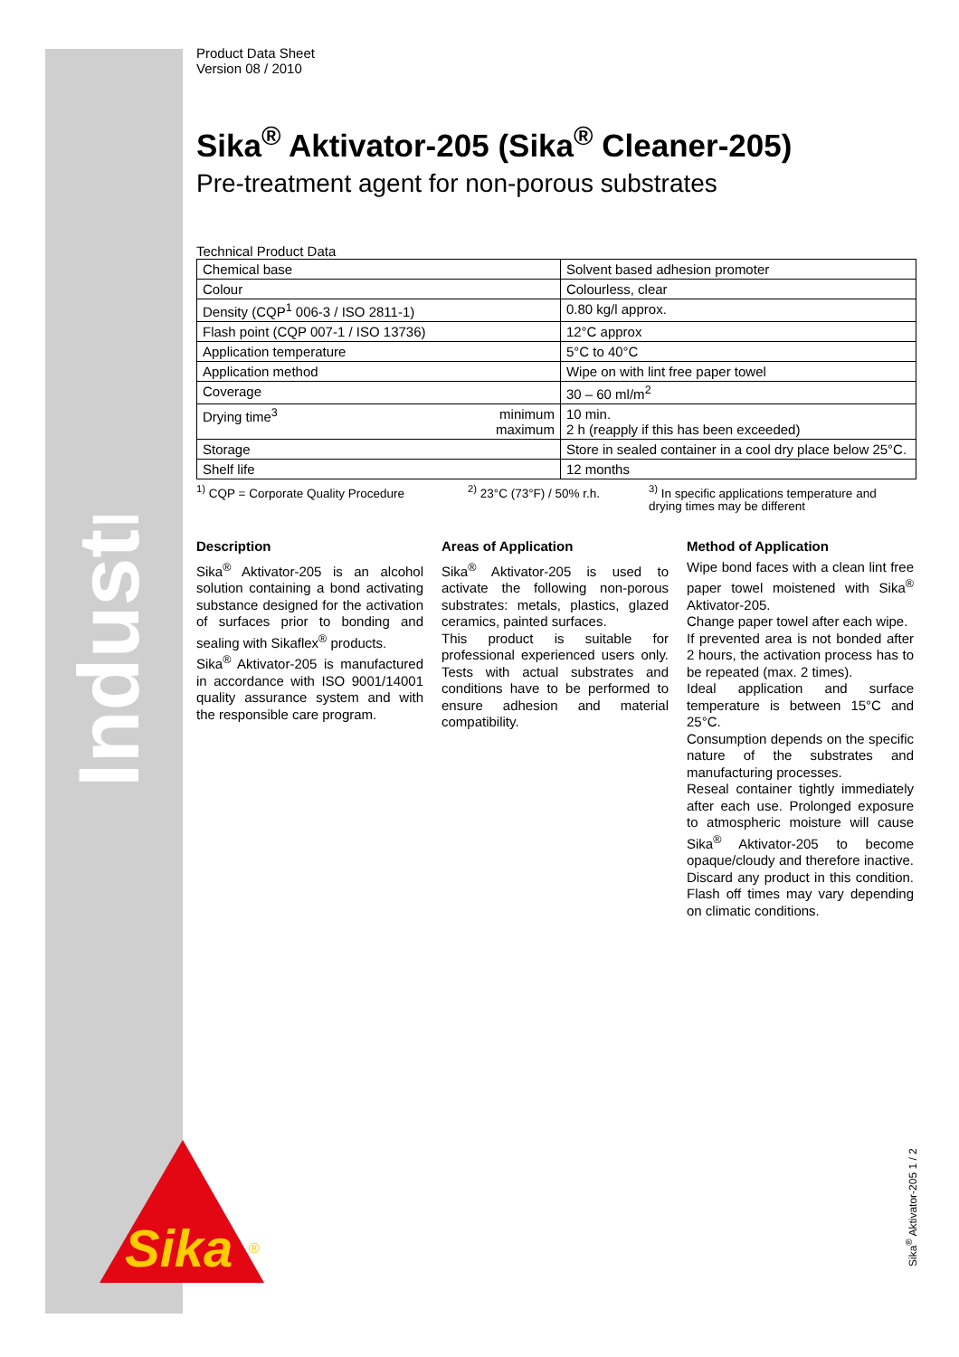Industry
Product Data Sheet
Version 08 / 2010
Sika<sup>®</sup> Aktivator-205 (Sika<sup>®</sup> Cleaner-205)
Pre-treatment agent for non-porous substrates
Technical Product Data
| Chemical base | | Solvent based adhesion promoter |
| Colour | | Colourless, clear |
| Density (CQP<sup>1</sup> 006-3 / ISO 2811-1) | | 0.80 kg/l approx. |
| Flash point (CQP 007-1 / ISO 13736) | | 12°C approx |
| Application temperature | | 5°C to 40°C |
| Application method | | Wipe on with lint free paper towel |
| Coverage | | 30 – 60 ml/m<sup>2</sup> |
| Drying time<sup>3</sup> | minimum maximum | 10 min. 2 h (reapply if this has been exceeded) |
| Storage | | Store in sealed container in a cool dry place below 25°C. |
| Shelf life | | 12 months |
<sup>1)</sup> CQP = Corporate Quality Procedure <sup>2)</sup> 23°C (73°F) / 50% r.h. <sup>3)</sup> In specific applications temperature and drying times may be different
Description
Sika<sup>®</sup> Aktivator-205 is an alcohol solution containing a bond activating substance designed for the activation of surfaces prior to bonding and sealing with Sikaflex<sup>®</sup> products.
Sika<sup>®</sup> Aktivator-205 is manufactured in accordance with ISO 9001/14001 quality assurance system and with the responsible care program.
Areas of Application
Sika<sup>®</sup> Aktivator-205 is used to activate the following non-porous substrates: metals, plastics, glazed ceramics, painted surfaces.
This product is suitable for professional experienced users only. Tests with actual substrates and conditions have to be performed to ensure adhesion and material compatibility.
Method of Application
Wipe bond faces with a clean lint free paper towel moistened with Sika<sup>®</sup> Aktivator-205.
Change paper towel after each wipe.
If prevented area is not bonded after 2 hours, the activation process has to be repeated (max. 2 times).
Ideal application and surface temperature is between 15°C and 25°C.
Consumption depends on the specific nature of the substrates and manufacturing processes.
Reseal container tightly immediately after each use. Prolonged exposure to atmospheric moisture will cause Sika<sup>®</sup> Aktivator-205 to become opaque/cloudy and therefore inactive. Discard any product in this condition. Flash off times may vary depending on climatic conditions.
Sika
®
Sika<sup>®</sup> Aktivator-205 1 / 2